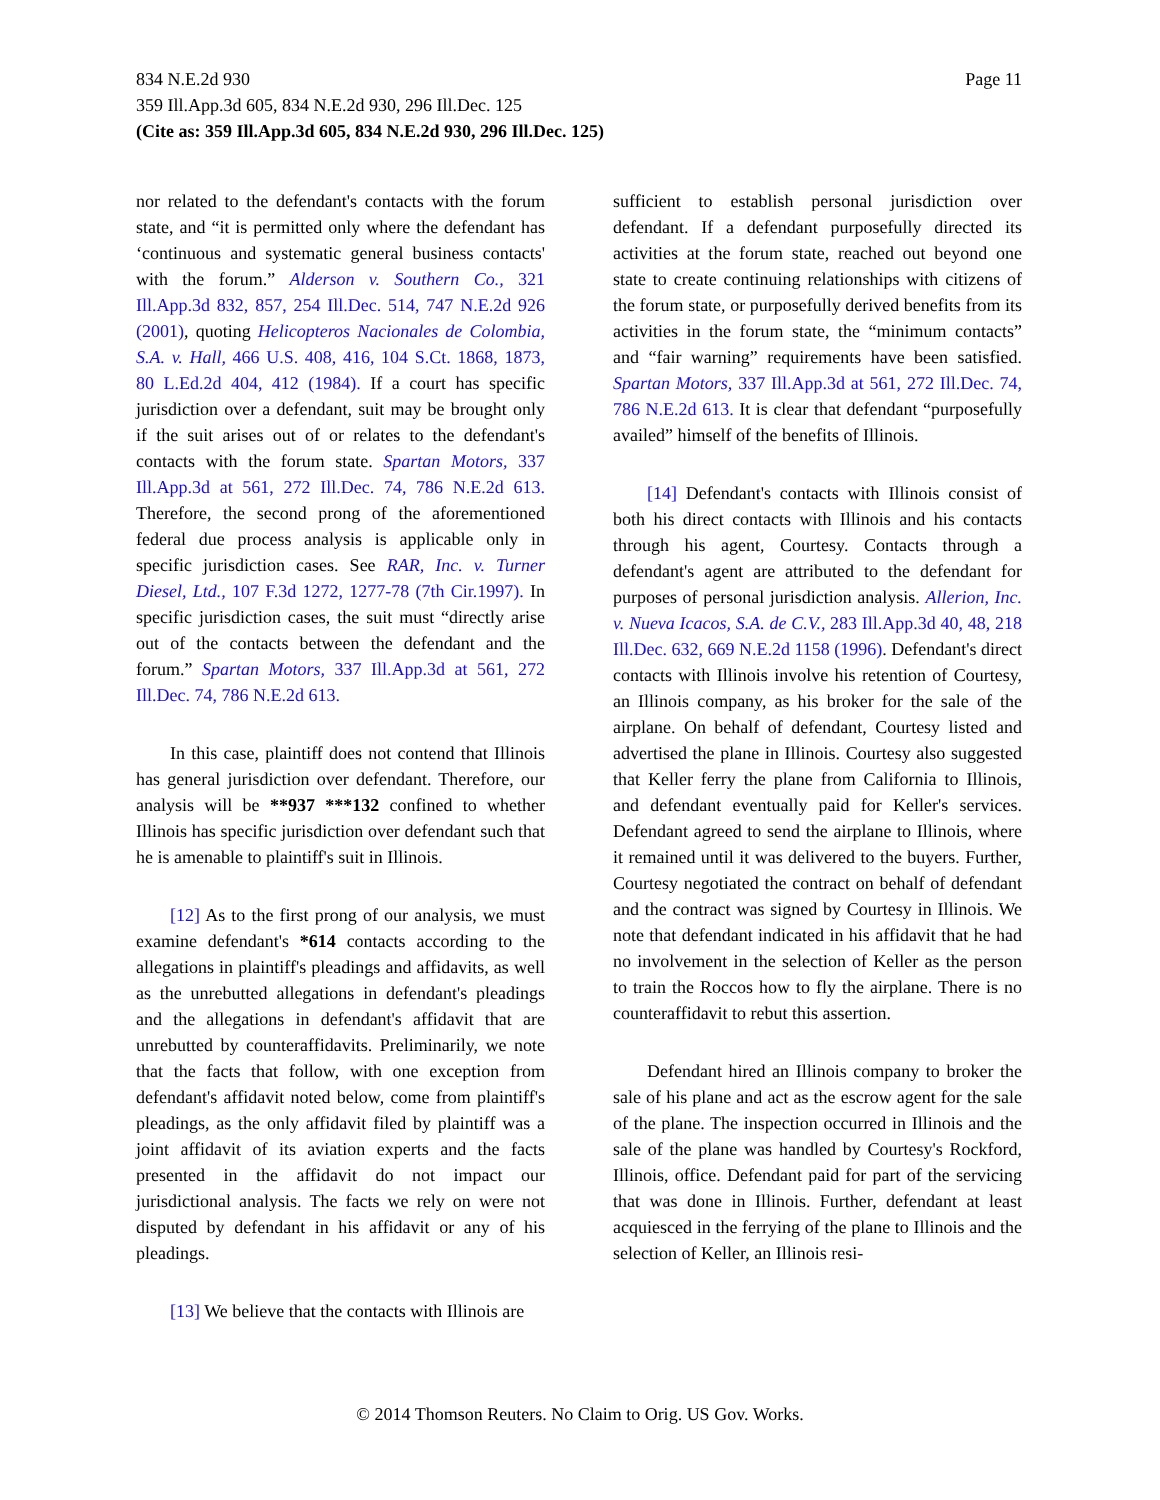Page 11 834 N.E.2d 930
359 Ill.App.3d 605, 834 N.E.2d 930, 296 Ill.Dec. 125
(Cite as: 359 Ill.App.3d 605, 834 N.E.2d 930, 296 Ill.Dec. 125)
nor related to the defendant's contacts with the forum state, and “it is permitted only where the defendant has ‘continuous and systematic general business contacts' with the forum.” Alderson v. Southern Co., 321 Ill.App.3d 832, 857, 254 Ill.Dec. 514, 747 N.E.2d 926 (2001), quoting Helicopteros Nacionales de Colombia, S.A. v. Hall, 466 U.S. 408, 416, 104 S.Ct. 1868, 1873, 80 L.Ed.2d 404, 412 (1984). If a court has specific jurisdiction over a defendant, suit may be brought only if the suit arises out of or relates to the defendant's contacts with the forum state. Spartan Motors, 337 Ill.App.3d at 561, 272 Ill.Dec. 74, 786 N.E.2d 613. Therefore, the second prong of the aforementioned federal due process analysis is applicable only in specific jurisdiction cases. See RAR, Inc. v. Turner Diesel, Ltd., 107 F.3d 1272, 1277-78 (7th Cir.1997). In specific jurisdiction cases, the suit must “directly arise out of the contacts between the defendant and the forum.” Spartan Motors, 337 Ill.App.3d at 561, 272 Ill.Dec. 74, 786 N.E.2d 613.
In this case, plaintiff does not contend that Illinois has general jurisdiction over defendant. Therefore, our analysis will be **937 ***132 confined to whether Illinois has specific jurisdiction over defendant such that he is amenable to plaintiff's suit in Illinois.
[12] As to the first prong of our analysis, we must examine defendant's *614 contacts according to the allegations in plaintiff's pleadings and affidavits, as well as the unrebutted allegations in defendant's pleadings and the allegations in defendant's affidavit that are unrebutted by counteraffidavits. Preliminarily, we note that the facts that follow, with one exception from defendant's affidavit noted below, come from plaintiff's pleadings, as the only affidavit filed by plaintiff was a joint affidavit of its aviation experts and the facts presented in the affidavit do not impact our jurisdictional analysis. The facts we rely on were not disputed by defendant in his affidavit or any of his pleadings.
[13] We believe that the contacts with Illinois are
sufficient to establish personal jurisdiction over defendant. If a defendant purposefully directed its activities at the forum state, reached out beyond one state to create continuing relationships with citizens of the forum state, or purposefully derived benefits from its activities in the forum state, the “minimum contacts” and “fair warning” requirements have been satisfied. Spartan Motors, 337 Ill.App.3d at 561, 272 Ill.Dec. 74, 786 N.E.2d 613. It is clear that defendant “purposefully availed” himself of the benefits of Illinois.
[14] Defendant's contacts with Illinois consist of both his direct contacts with Illinois and his contacts through his agent, Courtesy. Contacts through a defendant's agent are attributed to the defendant for purposes of personal jurisdiction analysis. Allerion, Inc. v. Nueva Icacos, S.A. de C.V., 283 Ill.App.3d 40, 48, 218 Ill.Dec. 632, 669 N.E.2d 1158 (1996). Defendant's direct contacts with Illinois involve his retention of Courtesy, an Illinois company, as his broker for the sale of the airplane. On behalf of defendant, Courtesy listed and advertised the plane in Illinois. Courtesy also suggested that Keller ferry the plane from California to Illinois, and defendant eventually paid for Keller's services. Defendant agreed to send the airplane to Illinois, where it remained until it was delivered to the buyers. Further, Courtesy negotiated the contract on behalf of defendant and the contract was signed by Courtesy in Illinois. We note that defendant indicated in his affidavit that he had no involvement in the selection of Keller as the person to train the Roccos how to fly the airplane. There is no counteraffidavit to rebut this assertion.
Defendant hired an Illinois company to broker the sale of his plane and act as the escrow agent for the sale of the plane. The inspection occurred in Illinois and the sale of the plane was handled by Courtesy's Rockford, Illinois, office. Defendant paid for part of the servicing that was done in Illinois. Further, defendant at least acquiesced in the ferrying of the plane to Illinois and the selection of Keller, an Illinois resi-
© 2014 Thomson Reuters. No Claim to Orig. US Gov. Works.